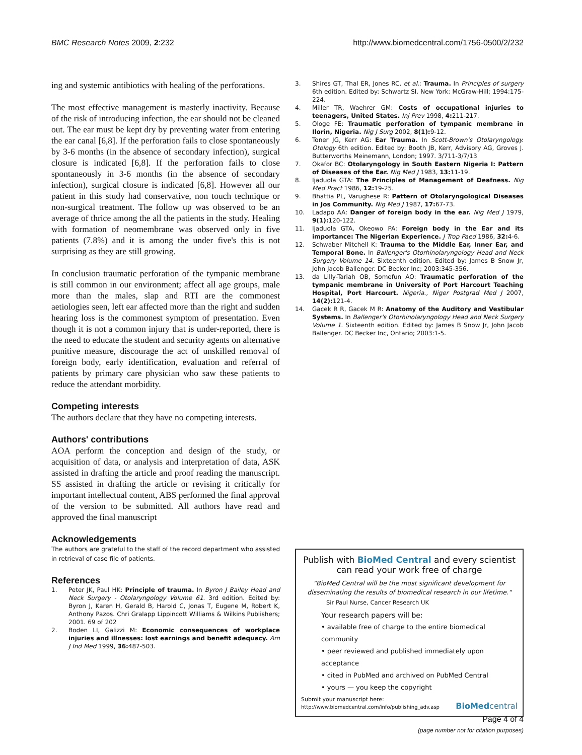BMC Research Notes 2009, 2:232 http://www.biomedcentral.com/1756-0500/2/232
ing and systemic antibiotics with healing of the perforations.
The most effective management is masterly inactivity. Because of the risk of introducing infection, the ear should not be cleaned out. The ear must be kept dry by preventing water from entering the ear canal [6,8]. If the perforation fails to close spontaneously by 3-6 months (in the absence of secondary infection), surgical closure is indicated [6,8]. If the perforation fails to close spontaneously in 3-6 months (in the absence of secondary infection), surgical closure is indicated [6,8]. However all our patient in this study had conservative, non touch technique or non-surgical treatment. The follow up was observed to be an average of thrice among the all the patients in the study. Healing with formation of neomembrane was observed only in five patients (7.8%) and it is among the under five's this is not surprising as they are still growing.
In conclusion traumatic perforation of the tympanic membrane is still common in our environment; affect all age groups, male more than the males, slap and RTI are the commonest aetiologies seen, left ear affected more than the right and sudden hearing loss is the commonest symptom of presentation. Even though it is not a common injury that is under-reported, there is the need to educate the student and security agents on alternative punitive measure, discourage the act of unskilled removal of foreign body, early identification, evaluation and referral of patients by primary care physician who saw these patients to reduce the attendant morbidity.
Competing interests
The authors declare that they have no competing interests.
Authors' contributions
AOA perform the conception and design of the study, or acquisition of data, or analysis and interpretation of data, ASK assisted in drafting the article and proof reading the manuscript. SS assisted in drafting the article or revising it critically for important intellectual content, ABS performed the final approval of the version to be submitted. All authors have read and approved the final manuscript
Acknowledgements
The authors are grateful to the staff of the record department who assisted in retrieval of case file of patients.
References
1. Peter JK, Paul HK: Principle of trauma. In Byron J Bailey Head and Neck Surgery - Otolaryngology Volume 61. 3rd edition. Edited by: Byron J, Karen H, Gerald B, Harold C, Jonas T, Eugene M, Robert K, Anthony Pazos. Chri Gralapp Lippincott Williams & Wilkins Publishers; 2001. 69 of 202
2. Boden LI, Galizzi M: Economic consequences of workplace injuries and illnesses: lost earnings and benefit adequacy. Am J Ind Med 1999, 36: 487-503.
3. Shires GT, Thal ER, Jones RC, et al.: Trauma. In Principles of surgery 6th edition. Edited by: Schwartz SI. New York: McGraw-Hill; 1994:175-224.
4. Miller TR, Waehrer GM: Costs of occupational injuries to teenagers, United States. Inj Prev 1998, 4: 211-217.
5. Ologe FE: Traumatic perforation of tympanic membrane in Ilorin, Nigeria. Nig J Surg 2002, 8(1): 9-12.
6. Toner JG, Kerr AG: Ear Trauma. In Scott-Brown's Otolaryngology. Otology 6th edition. Edited by: Booth JB, Kerr, Advisory AG, Groves J. Butterworths Meinemann, London; 1997. 3/711-3/7/13
7. Okafor BC: Otolaryngology in South Eastern Nigeria I: Pattern of Diseases of the Ear. Nig Med J 1983, 13: 11-19.
8. Ijaduola GTA: The Principles of Management of Deafness. Nig Med Pract 1986, 12: 19-25.
9. Bhattia PL, Varughese R: Pattern of Otolaryngological Diseases in Jos Community. Nig Med J 1987, 17: 67-73.
10. Ladapo AA: Danger of foreign body in the ear. Nig Med J 1979, 9(1): 120-122.
11. Ijaduola GTA, Okeowo PA: Foreign body in the Ear and its importance: The Nigerian Experience. J Trop Paed 1986, 32: 4-6.
12. Schwaber Mitchell K: Trauma to the Middle Ear, Inner Ear, and Temporal Bone. In Ballenger's Otorhinolaryngology Head and Neck Surgery Volume 14. Sixteenth edition. Edited by: James B Snow Jr, John Jacob Ballenger. DC Becker Inc; 2003:345-356.
13. da Lilly-Tariah OB, Somefun AO: Traumatic perforation of the tympanic membrane in University of Port Harcourt Teaching Hospital, Port Harcourt. Nigeria., Niger Postgrad Med J 2007, 14(2): 121-4.
14. Gacek R R, Gacek M R: Anatomy of the Auditory and Vestibular Systems. In Ballenger's Otorhinolaryngology Head and Neck Surgery Volume 1. Sixteenth edition. Edited by: James B Snow Jr, John Jacob Ballenger. DC Becker Inc, Ontario; 2003:1-5.
Publish with BioMed Central and every scientist can read your work free of charge
"BioMed Central will be the most significant development for disseminating the results of biomedical research in our lifetime."
Sir Paul Nurse, Cancer Research UK
Your research papers will be:
• available free of charge to the entire biomedical community
• peer reviewed and published immediately upon acceptance
• cited in PubMed and archived on PubMed Central
• yours — you keep the copyright
Submit your manuscript here:
http://www.biomedcentral.com/info/publishing_adv.asp
BioMed central
Page 4 of 4
(page number not for citation purposes)